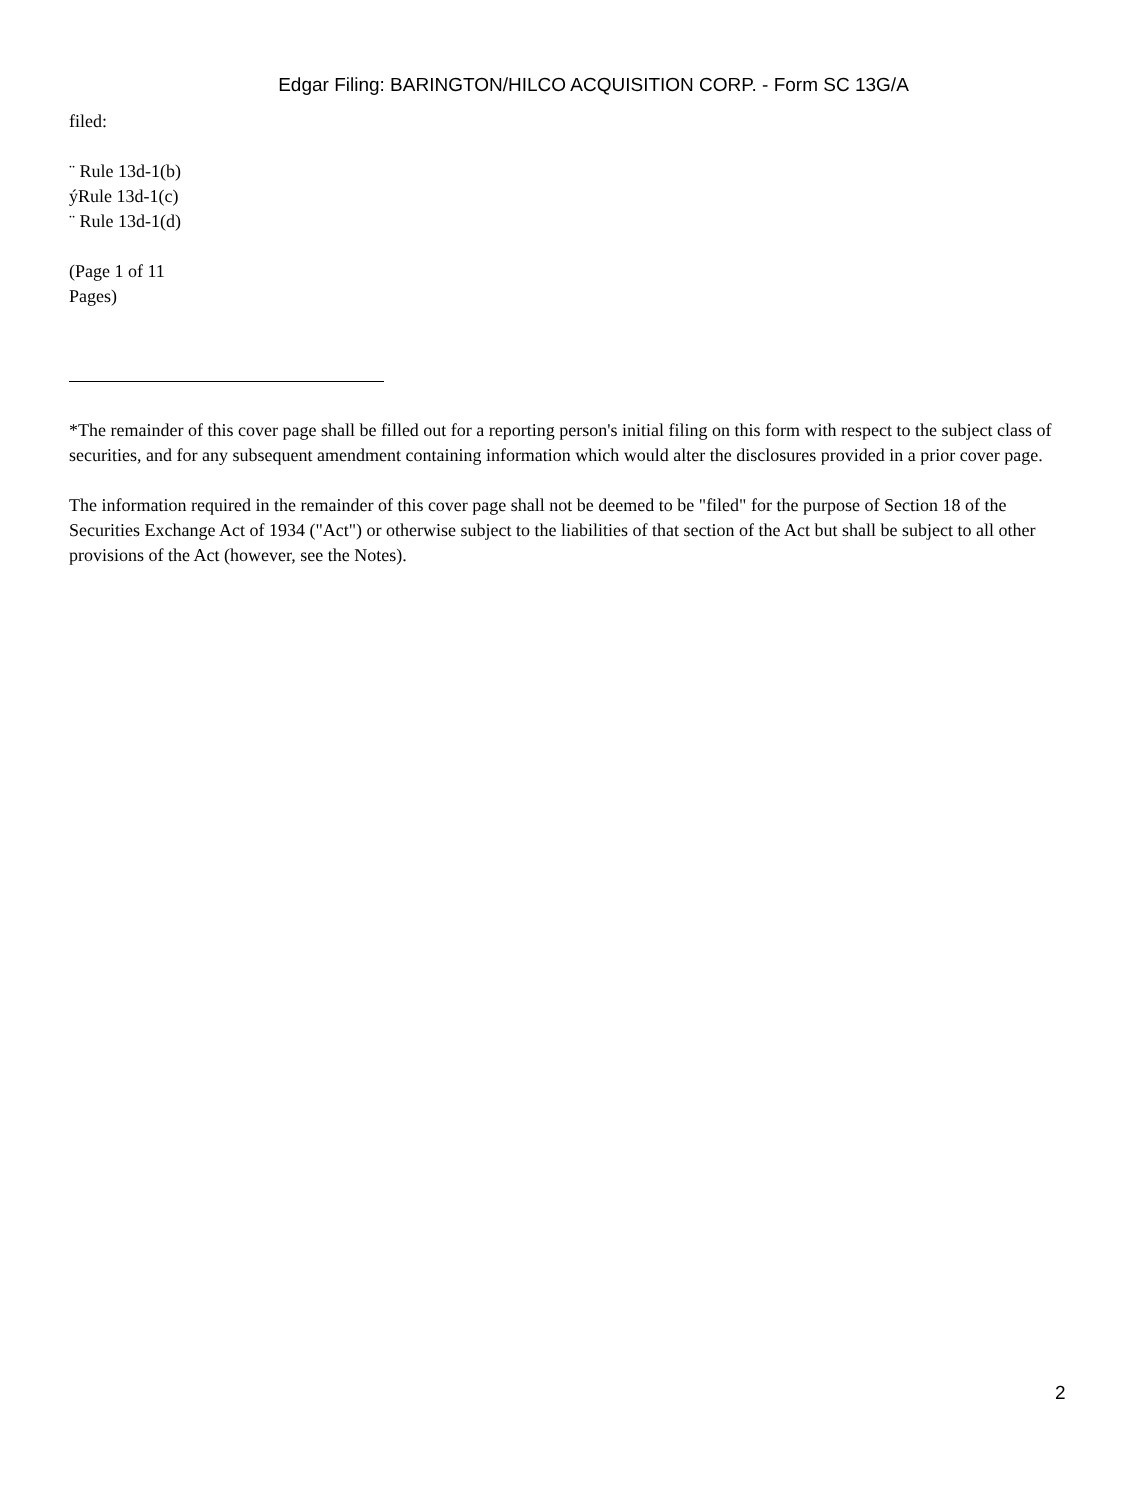Edgar Filing: BARINGTON/HILCO ACQUISITION CORP. - Form SC 13G/A
filed:
¨ Rule 13d-1(b)
ýRule 13d-1(c)
¨ Rule 13d-1(d)
(Page 1 of 11
Pages)
*The remainder of this cover page shall be filled out for a reporting person's initial filing on this form with respect to the subject class of securities, and for any subsequent amendment containing information which would alter the disclosures provided in a prior cover page.
The information required in the remainder of this cover page shall not be deemed to be "filed" for the purpose of Section 18 of the Securities Exchange Act of 1934 ("Act") or otherwise subject to the liabilities of that section of the Act but shall be subject to all other provisions of the Act (however, see the Notes).
2